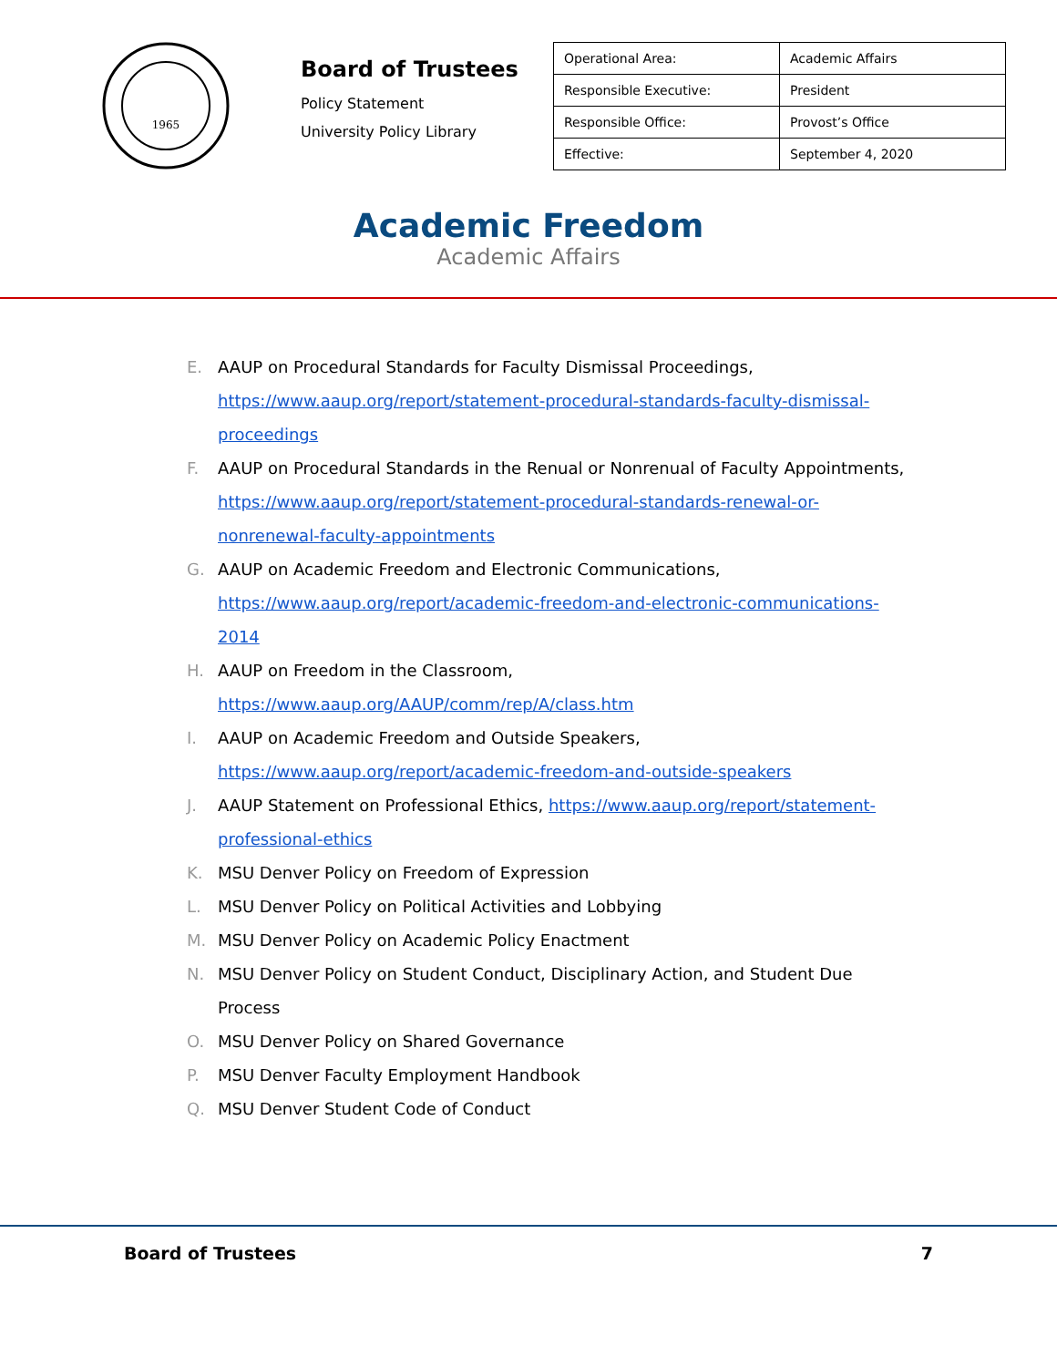1965
Board of Trustees
Policy Statement
University Policy Library
| Operational Area: | Academic Affairs |
| Responsible Executive: | President |
| Responsible Office: | Provost’s Office |
| Effective: | September 4, 2020 |
Academic Freedom
Academic Affairs
E. AAUP on Procedural Standards for Faculty Dismissal Proceedings, https://www.aaup.org/report/statement-procedural-standards-faculty-dismissal-proceedings
F. AAUP on Procedural Standards in the Renual or Nonrenual of Faculty Appointments, https://www.aaup.org/report/statement-procedural-standards-renewal-or-nonrenewal-faculty-appointments
G. AAUP on Academic Freedom and Electronic Communications, https://www.aaup.org/report/academic-freedom-and-electronic-communications-2014
H. AAUP on Freedom in the Classroom,
https://www.aaup.org/AAUP/comm/rep/A/class.htm
I. AAUP on Academic Freedom and Outside Speakers,
https://www.aaup.org/report/academic-freedom-and-outside-speakers
J. AAUP Statement on Professional Ethics, https://www.aaup.org/report/statement-professional-ethics
K. MSU Denver Policy on Freedom of Expression
L. MSU Denver Policy on Political Activities and Lobbying
M. MSU Denver Policy on Academic Policy Enactment
N. MSU Denver Policy on Student Conduct, Disciplinary Action, and Student Due Process
O. MSU Denver Policy on Shared Governance
P. MSU Denver Faculty Employment Handbook
Q. MSU Denver Student Code of Conduct
Board of Trustees 7